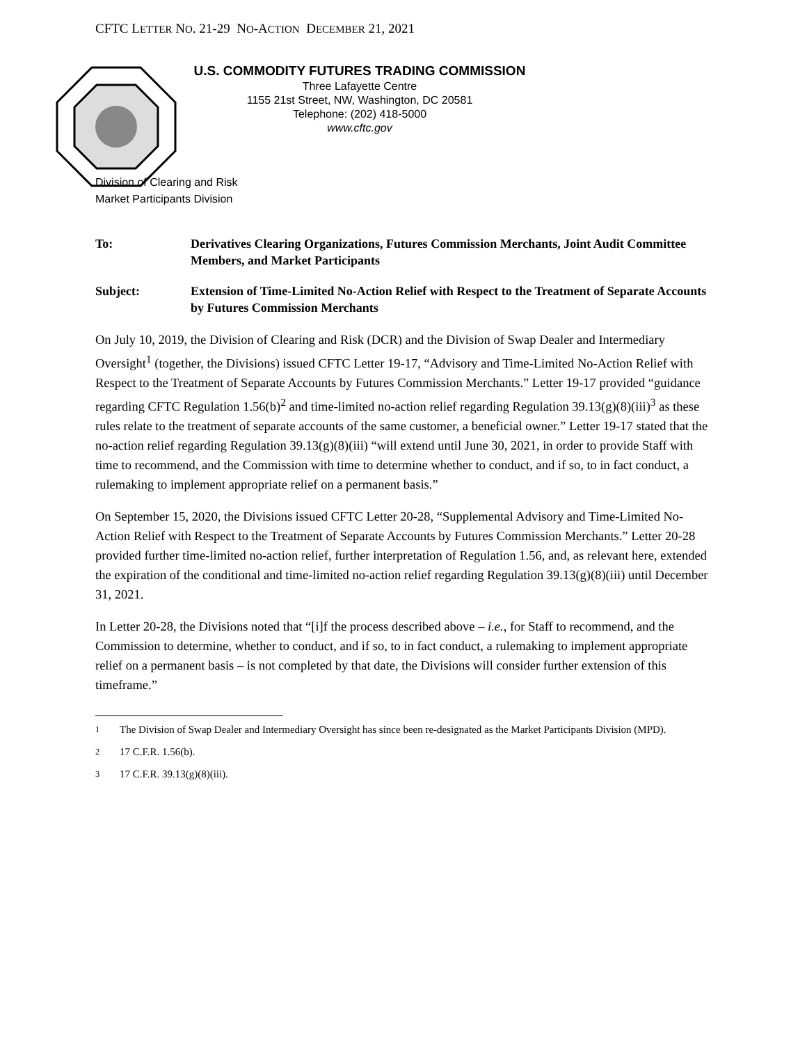CFTC LETTER NO. 21-29 NO-ACTION DECEMBER 21, 2021
U.S. COMMODITY FUTURES TRADING COMMISSION
Three Lafayette Centre
1155 21st Street, NW, Washington, DC 20581
Telephone: (202) 418-5000
www.cftc.gov
Division of Clearing and Risk
Market Participants Division
To: Derivatives Clearing Organizations, Futures Commission Merchants, Joint Audit Committee Members, and Market Participants
Subject: Extension of Time-Limited No-Action Relief with Respect to the Treatment of Separate Accounts by Futures Commission Merchants
On July 10, 2019, the Division of Clearing and Risk (DCR) and the Division of Swap Dealer and Intermediary Oversight<sup>1</sup> (together, the Divisions) issued CFTC Letter 19-17, “Advisory and Time-Limited No-Action Relief with Respect to the Treatment of Separate Accounts by Futures Commission Merchants.” Letter 19-17 provided “guidance regarding CFTC Regulation 1.56(b)<sup>2</sup> and time-limited no-action relief regarding Regulation 39.13(g)(8)(iii)<sup>3</sup> as these rules relate to the treatment of separate accounts of the same customer, a beneficial owner.” Letter 19-17 stated that the no-action relief regarding Regulation 39.13(g)(8)(iii) “will extend until June 30, 2021, in order to provide Staff with time to recommend, and the Commission with time to determine whether to conduct, and if so, to in fact conduct, a rulemaking to implement appropriate relief on a permanent basis.”
On September 15, 2020, the Divisions issued CFTC Letter 20-28, “Supplemental Advisory and Time-Limited No-Action Relief with Respect to the Treatment of Separate Accounts by Futures Commission Merchants.” Letter 20-28 provided further time-limited no-action relief, further interpretation of Regulation 1.56, and, as relevant here, extended the expiration of the conditional and time-limited no-action relief regarding Regulation 39.13(g)(8)(iii) until December 31, 2021.
In Letter 20-28, the Divisions noted that “[i]f the process described above – i.e., for Staff to recommend, and the Commission to determine, whether to conduct, and if so, to in fact conduct, a rulemaking to implement appropriate relief on a permanent basis – is not completed by that date, the Divisions will consider further extension of this timeframe.”
<sup>1</sup> The Division of Swap Dealer and Intermediary Oversight has since been re-designated as the Market Participants Division (MPD).
<sup>2</sup> 17 C.F.R. 1.56(b).
<sup>3</sup> 17 C.F.R. 39.13(g)(8)(iii).